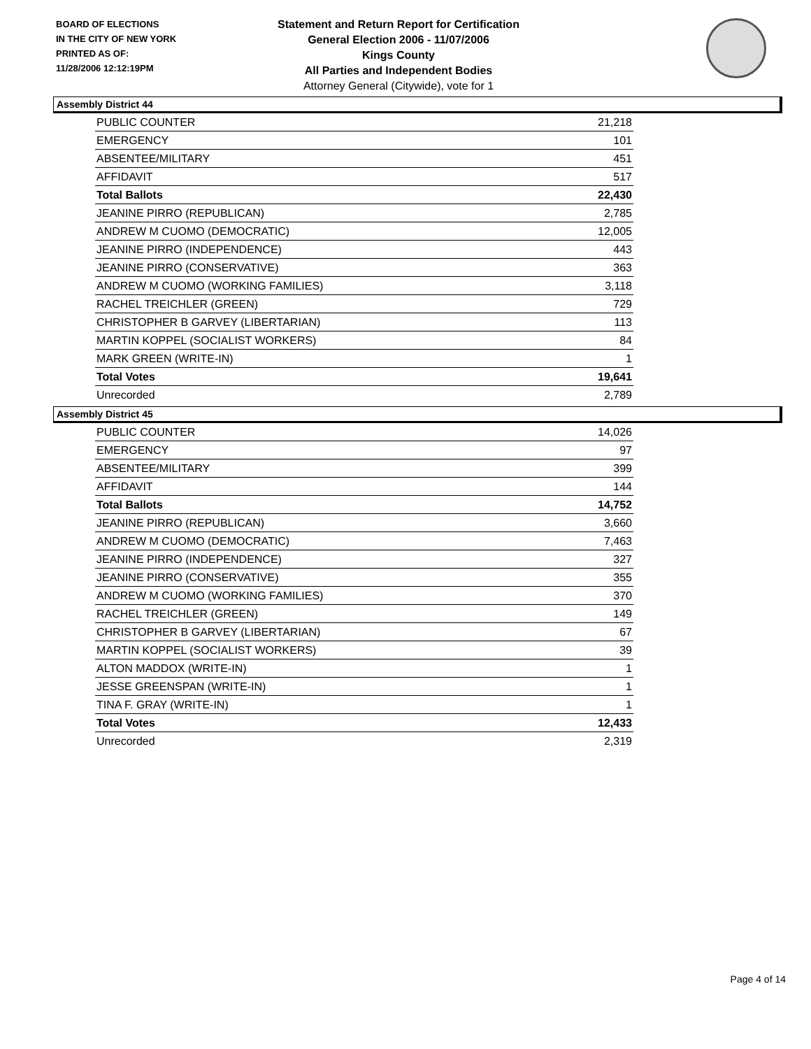BOARD OF ELECTIONS
IN THE CITY OF NEW YORK
PRINTED AS OF:
11/28/2006 12:12:19PM
Statement and Return Report for Certification
General Election 2006 - 11/07/2006
Kings County
All Parties and Independent Bodies
Attorney General (Citywide), vote for 1
Assembly District 44
| PUBLIC COUNTER | 21,218 |
| EMERGENCY | 101 |
| ABSENTEE/MILITARY | 451 |
| AFFIDAVIT | 517 |
| Total Ballots | 22,430 |
| JEANINE PIRRO (REPUBLICAN) | 2,785 |
| ANDREW M CUOMO (DEMOCRATIC) | 12,005 |
| JEANINE PIRRO (INDEPENDENCE) | 443 |
| JEANINE PIRRO (CONSERVATIVE) | 363 |
| ANDREW M CUOMO (WORKING FAMILIES) | 3,118 |
| RACHEL TREICHLER (GREEN) | 729 |
| CHRISTOPHER B GARVEY (LIBERTARIAN) | 113 |
| MARTIN KOPPEL (SOCIALIST WORKERS) | 84 |
| MARK GREEN (WRITE-IN) | 1 |
| Total Votes | 19,641 |
| Unrecorded | 2,789 |
Assembly District 45
| PUBLIC COUNTER | 14,026 |
| EMERGENCY | 97 |
| ABSENTEE/MILITARY | 399 |
| AFFIDAVIT | 144 |
| Total Ballots | 14,752 |
| JEANINE PIRRO (REPUBLICAN) | 3,660 |
| ANDREW M CUOMO (DEMOCRATIC) | 7,463 |
| JEANINE PIRRO (INDEPENDENCE) | 327 |
| JEANINE PIRRO (CONSERVATIVE) | 355 |
| ANDREW M CUOMO (WORKING FAMILIES) | 370 |
| RACHEL TREICHLER (GREEN) | 149 |
| CHRISTOPHER B GARVEY (LIBERTARIAN) | 67 |
| MARTIN KOPPEL (SOCIALIST WORKERS) | 39 |
| ALTON MADDOX (WRITE-IN) | 1 |
| JESSE GREENSPAN (WRITE-IN) | 1 |
| TINA F. GRAY (WRITE-IN) | 1 |
| Total Votes | 12,433 |
| Unrecorded | 2,319 |
Page 4 of 14